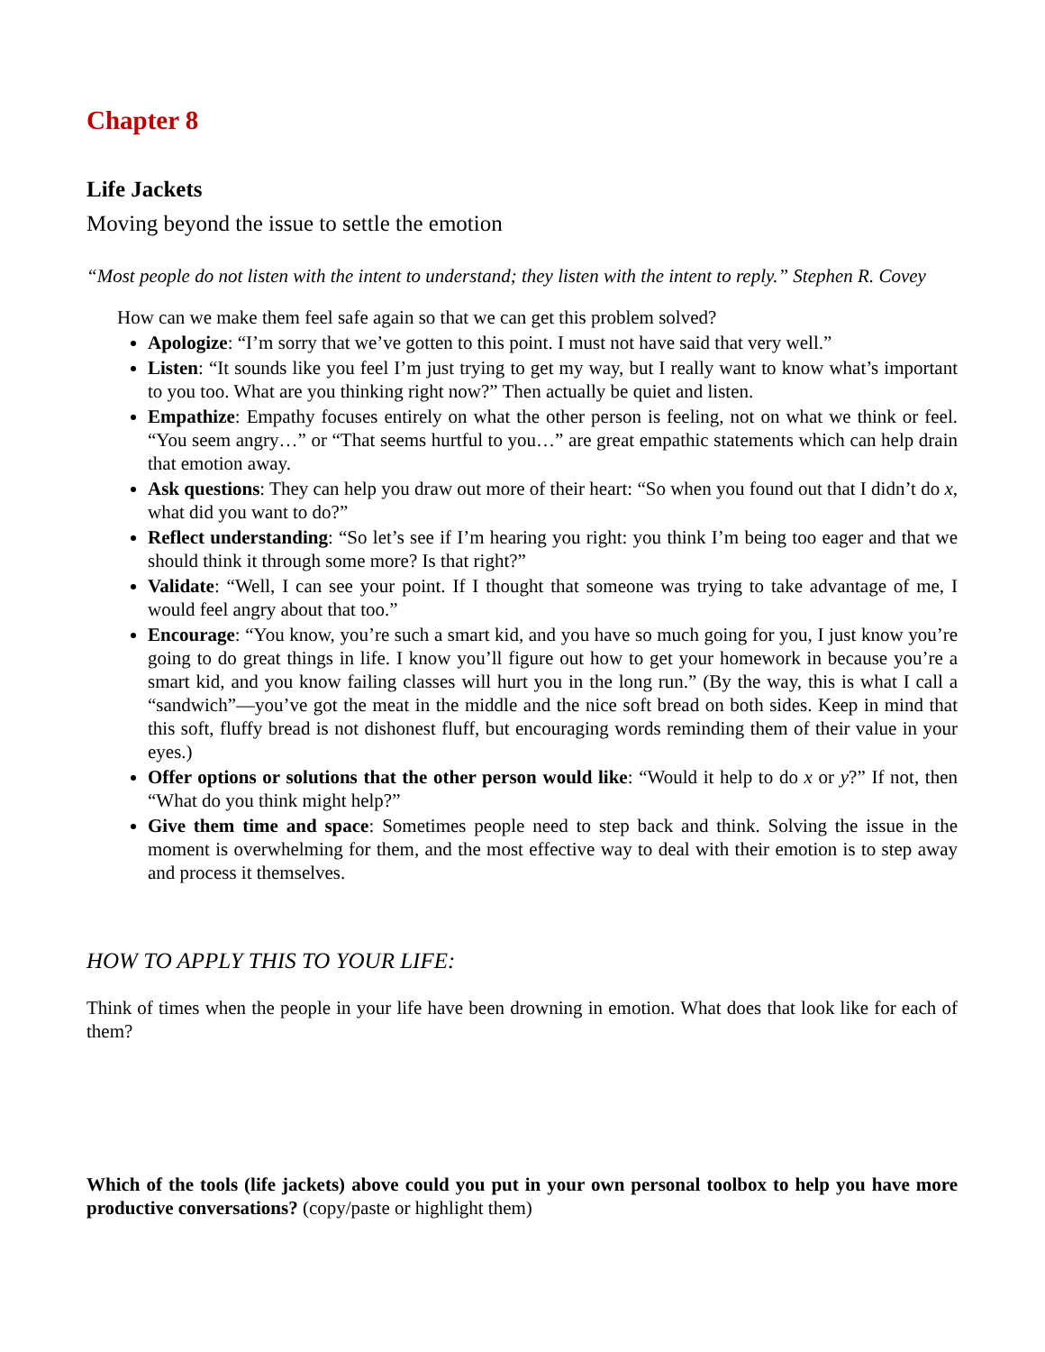Chapter 8
Life Jackets
Moving beyond the issue to settle the emotion
“Most people do not listen with the intent to understand; they listen with the intent to reply.” Stephen R. Covey
How can we make them feel safe again so that we can get this problem solved?
Apologize: “I’m sorry that we’ve gotten to this point. I must not have said that very well.”
Listen: “It sounds like you feel I’m just trying to get my way, but I really want to know what’s important to you too. What are you thinking right now?” Then actually be quiet and listen.
Empathize: Empathy focuses entirely on what the other person is feeling, not on what we think or feel. “You seem angry…” or “That seems hurtful to you…” are great empathic statements which can help drain that emotion away.
Ask questions: They can help you draw out more of their heart: “So when you found out that I didn’t do x, what did you want to do?”
Reflect understanding: “So let’s see if I’m hearing you right: you think I’m being too eager and that we should think it through some more? Is that right?”
Validate: “Well, I can see your point. If I thought that someone was trying to take advantage of me, I would feel angry about that too.”
Encourage: “You know, you’re such a smart kid, and you have so much going for you, I just know you’re going to do great things in life. I know you’ll figure out how to get your homework in because you’re a smart kid, and you know failing classes will hurt you in the long run.” (By the way, this is what I call a “sandwich”—you’ve got the meat in the middle and the nice soft bread on both sides. Keep in mind that this soft, fluffy bread is not dishonest fluff, but encouraging words reminding them of their value in your eyes.)
Offer options or solutions that the other person would like: “Would it help to do x or y?” If not, then “What do you think might help?”
Give them time and space: Sometimes people need to step back and think. Solving the issue in the moment is overwhelming for them, and the most effective way to deal with their emotion is to step away and process it themselves.
HOW TO APPLY THIS TO YOUR LIFE:
Think of times when the people in your life have been drowning in emotion. What does that look like for each of them?
Which of the tools (life jackets) above could you put in your own personal toolbox to help you have more productive conversations? (copy/paste or highlight them)